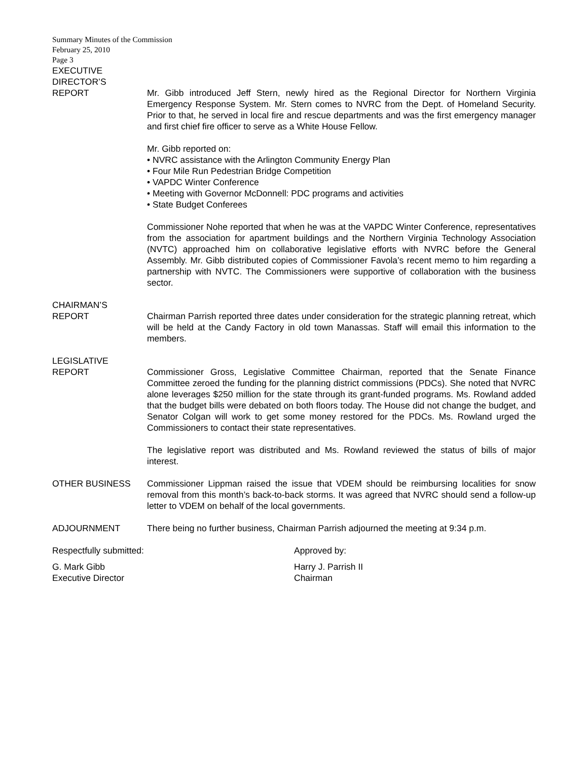Summary Minutes of the Commission
February 25, 2010
Page 3
EXECUTIVE
DIRECTOR’S
REPORT Mr. Gibb introduced Jeff Stern, newly hired as the Regional Director for Northern Virginia Emergency Response System. Mr. Stern comes to NVRC from the Dept. of Homeland Security. Prior to that, he served in local fire and rescue departments and was the first emergency manager and first chief fire officer to serve as a White House Fellow.
Mr. Gibb reported on:
• NVRC assistance with the Arlington Community Energy Plan
• Four Mile Run Pedestrian Bridge Competition
• VAPDC Winter Conference
• Meeting with Governor McDonnell: PDC programs and activities
• State Budget Conferees
Commissioner Nohe reported that when he was at the VAPDC Winter Conference, representatives from the association for apartment buildings and the Northern Virginia Technology Association (NVTC) approached him on collaborative legislative efforts with NVRC before the General Assembly. Mr. Gibb distributed copies of Commissioner Favola’s recent memo to him regarding a partnership with NVTC. The Commissioners were supportive of collaboration with the business sector.
CHAIRMAN’S
REPORT Chairman Parrish reported three dates under consideration for the strategic planning retreat, which will be held at the Candy Factory in old town Manassas. Staff will email this information to the members.
LEGISLATIVE
REPORT Commissioner Gross, Legislative Committee Chairman, reported that the Senate Finance Committee zeroed the funding for the planning district commissions (PDCs). She noted that NVRC alone leverages $250 million for the state through its grant-funded programs. Ms. Rowland added that the budget bills were debated on both floors today. The House did not change the budget, and Senator Colgan will work to get some money restored for the PDCs. Ms. Rowland urged the Commissioners to contact their state representatives.
The legislative report was distributed and Ms. Rowland reviewed the status of bills of major interest.
OTHER BUSINESS Commissioner Lippman raised the issue that VDEM should be reimbursing localities for snow removal from this month’s back-to-back storms. It was agreed that NVRC should send a follow-up letter to VDEM on behalf of the local governments.
ADJOURNMENT There being no further business, Chairman Parrish adjourned the meeting at 9:34 p.m.
Respectfully submitted:
G. Mark Gibb
Executive Director
Approved by:
Harry J. Parrish II
Chairman